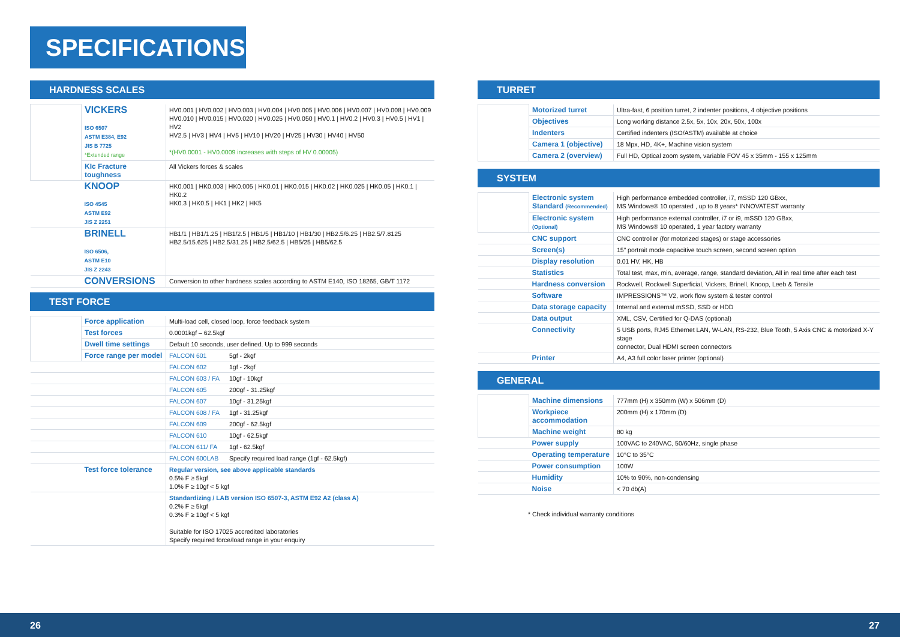SPECIFICATIONS
HARDNESS SCALES
| | VICKERS ISO 6507 ASTM E384, E92 JIS B 7725 *Extended range | HV0.001 / HV0.002 / HV0.003 / HV0.004 / HV0.005 / HV0.006 / HV0.007 / HV0.008 / HV0.009 HV0.010 / HV0.015 / HV0.020 / HV0.025 / HV0.050 / HV0.1 / HV0.2 / HV0.3 / HV0.5 / HV1 / HV2 HV2.5 / HV3 / HV4 / HV5 / HV10 / HV20 / HV25 / HV30 / HV40 / HV50 *(HV0.0001 - HV0.0009 increases with steps of HV 0.00005) |
| | KIc Fracture toughness | All Vickers forces & scales |
| | KNOOP ISO 4545 ASTM E92 JIS Z 2251 | HK0.001 / HK0.003 / HK0.005 / HK0.01 / HK0.015 / HK0.02 / HK0.025 / HK0.05 / HK0.1 / HK0.2 HK0.3 / HK0.5 / HK1 / HK2 / HK5 |
| | BRINELL ISO 6506, ASTM E10 JIS Z 2243 | HB1/1 / HB1/1.25 / HB1/2.5 / HB1/5 / HB1/10 / HB1/30 / HB2.5/6.25 / HB2.5/7.8125 HB2.5/15.625 / HB2.5/31.25 / HB2.5/62.5 / HB5/25 / HB5/62.5 |
| | CONVERSIONS | Conversion to other hardness scales according to ASTM E140, ISO 18265, GB/T 1172 |
TEST FORCE
| | Force application | Multi-load cell, closed loop, force feedback system | |
| | Test forces | 0.0001kgf – 62.5kgf | |
| | Dwell time settings | Default 10 seconds, user defined. Up to 999 seconds | |
| | Force range per model | FALCON 601 | 5gf - 2kgf |
| | | FALCON 602 | 1gf - 2kgf |
| | | FALCON 603 / FA | 10gf - 10kgf |
| | | FALCON 605 | 200gf - 31.25kgf |
| | | FALCON 607 | 10gf - 31.25kgf |
| | | FALCON 608 / FA | 1gf - 31.25kgf |
| | | FALCON 609 | 200gf - 62.5kgf |
| | | FALCON 610 | 10gf - 62.5kgf |
| | | FALCON 611/ FA | 1gf - 62.5kgf |
| | | FALCON 600LAB | Specify required load range (1gf - 62.5kgf) |
| | Test force tolerance | Regular version, see above applicable standards 0.5% F ≥ 5kgf 1.0% F ≥ 10gf < 5 kgf | |
| | | Standardizing / LAB version ISO 6507-3, ASTM E92 A2 (class A) 0.2% F ≥ 5kgf 0.3% F ≥ 10gf < 5 kgf Suitable for ISO 17025 accredited laboratories Specify required force/load range in your enquiry | |
TURRET
| | Motorized turret | Ultra-fast, 6 position turret, 2 indenter positions, 4 objective positions |
| | Objectives | Long working distance 2.5x, 5x, 10x, 20x, 50x, 100x |
| | Indenters | Certified indenters (ISO/ASTM) available at choice |
| | Camera 1 (objective) | 18 Mpx, HD, 4K+, Machine vision system |
| | Camera 2 (overview) | Full HD, Optical zoom system, variable FOV 45 x 35mm - 155 x 125mm |
SYSTEM
| | Electronic system Standard (Recommended) | High performance embedded controller, i7, mSSD 120 GBxx, MS Windows® 10 operated , up to 8 years* INNOVATEST warranty |
| | Electronic system (Optional) | High performance external controller, i7 or i9, mSSD 120 GBxx, MS Windows® 10 operated, 1 year factory warranty |
| | CNC support | CNC controller (for motorized stages) or stage accessories |
| | Screen(s) | 15” portrait mode capacitive touch screen, second screen option |
| | Display resolution | 0.01 HV, HK, HB |
| | Statistics | Total test, max, min, average, range, standard deviation, All in real time after each test |
| | Hardness conversion | Rockwell, Rockwell Superficial, Vickers, Brinell, Knoop, Leeb & Tensile |
| | Software | IMPRESSIONS™ V2, work flow system & tester control |
| | Data storage capacity | Internal and external mSSD, SSD or HDD |
| | Data output | XML, CSV, Certified for Q-DAS (optional) |
| | Connectivity | 5 USB ports, RJ45 Ethernet LAN, W-LAN, RS-232, Blue Tooth, 5 Axis CNC & motorized X-Y stage connector, Dual HDMI screen connectors |
| | Printer | A4, A3 full color laser printer (optional) |
GENERAL
| | Machine dimensions | 777mm (H) x 350mm (W) x 506mm (D) |
| | Workpiece accommodation | 200mm (H) x 170mm (D) |
| | Machine weight | 80 kg |
| | Power supply | 100VAC to 240VAC, 50/60Hz, single phase |
| | Operating temperature | 10°C to 35°C |
| | Power consumption | 100W |
| | Humidity | 10% to 90%, non-condensing |
| | Noise | < 70 db(A) |
* Check individual warranty conditions
26 27